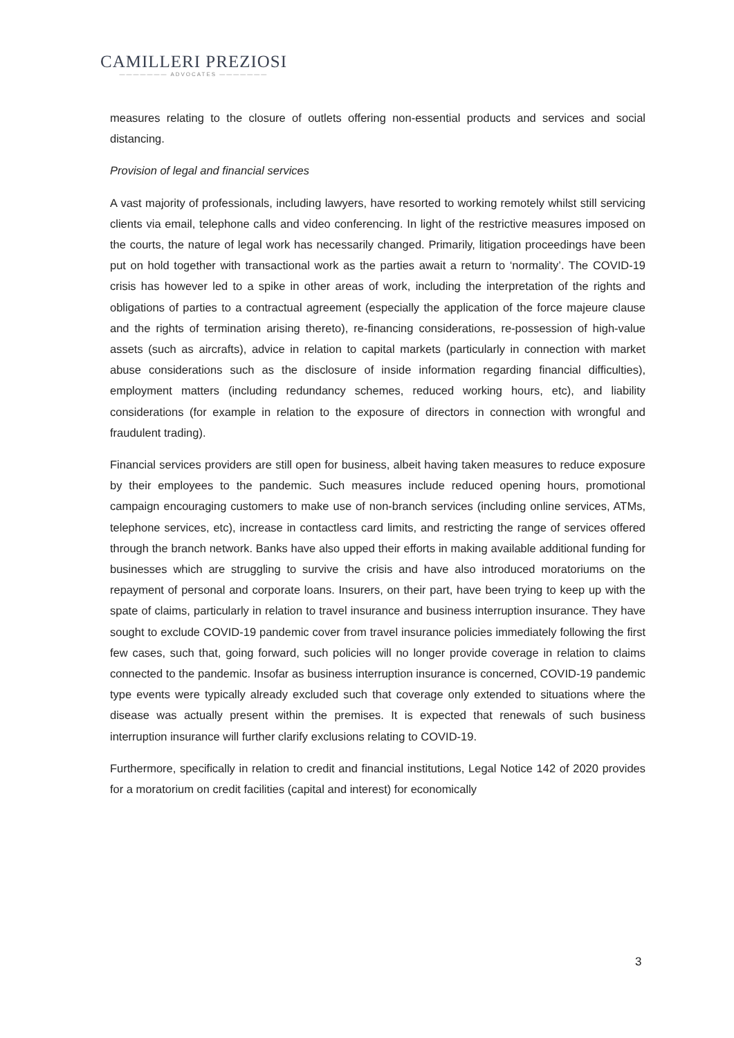CAMILLERI PREZIOSI
——————— ADVOCATES ———————
measures relating to the closure of outlets offering non-essential products and services and social distancing.
Provision of legal and financial services
A vast majority of professionals, including lawyers, have resorted to working remotely whilst still servicing clients via email, telephone calls and video conferencing. In light of the restrictive measures imposed on the courts, the nature of legal work has necessarily changed. Primarily, litigation proceedings have been put on hold together with transactional work as the parties await a return to ‘normality’. The COVID-19 crisis has however led to a spike in other areas of work, including the interpretation of the rights and obligations of parties to a contractual agreement (especially the application of the force majeure clause and the rights of termination arising thereto), re-financing considerations, re-possession of high-value assets (such as aircrafts), advice in relation to capital markets (particularly in connection with market abuse considerations such as the disclosure of inside information regarding financial difficulties), employment matters (including redundancy schemes, reduced working hours, etc), and liability considerations (for example in relation to the exposure of directors in connection with wrongful and fraudulent trading).
Financial services providers are still open for business, albeit having taken measures to reduce exposure by their employees to the pandemic. Such measures include reduced opening hours, promotional campaign encouraging customers to make use of non-branch services (including online services, ATMs, telephone services, etc), increase in contactless card limits, and restricting the range of services offered through the branch network. Banks have also upped their efforts in making available additional funding for businesses which are struggling to survive the crisis and have also introduced moratoriums on the repayment of personal and corporate loans. Insurers, on their part, have been trying to keep up with the spate of claims, particularly in relation to travel insurance and business interruption insurance. They have sought to exclude COVID-19 pandemic cover from travel insurance policies immediately following the first few cases, such that, going forward, such policies will no longer provide coverage in relation to claims connected to the pandemic. Insofar as business interruption insurance is concerned, COVID-19 pandemic type events were typically already excluded such that coverage only extended to situations where the disease was actually present within the premises. It is expected that renewals of such business interruption insurance will further clarify exclusions relating to COVID-19.
Furthermore, specifically in relation to credit and financial institutions, Legal Notice 142 of 2020 provides for a moratorium on credit facilities (capital and interest) for economically
3